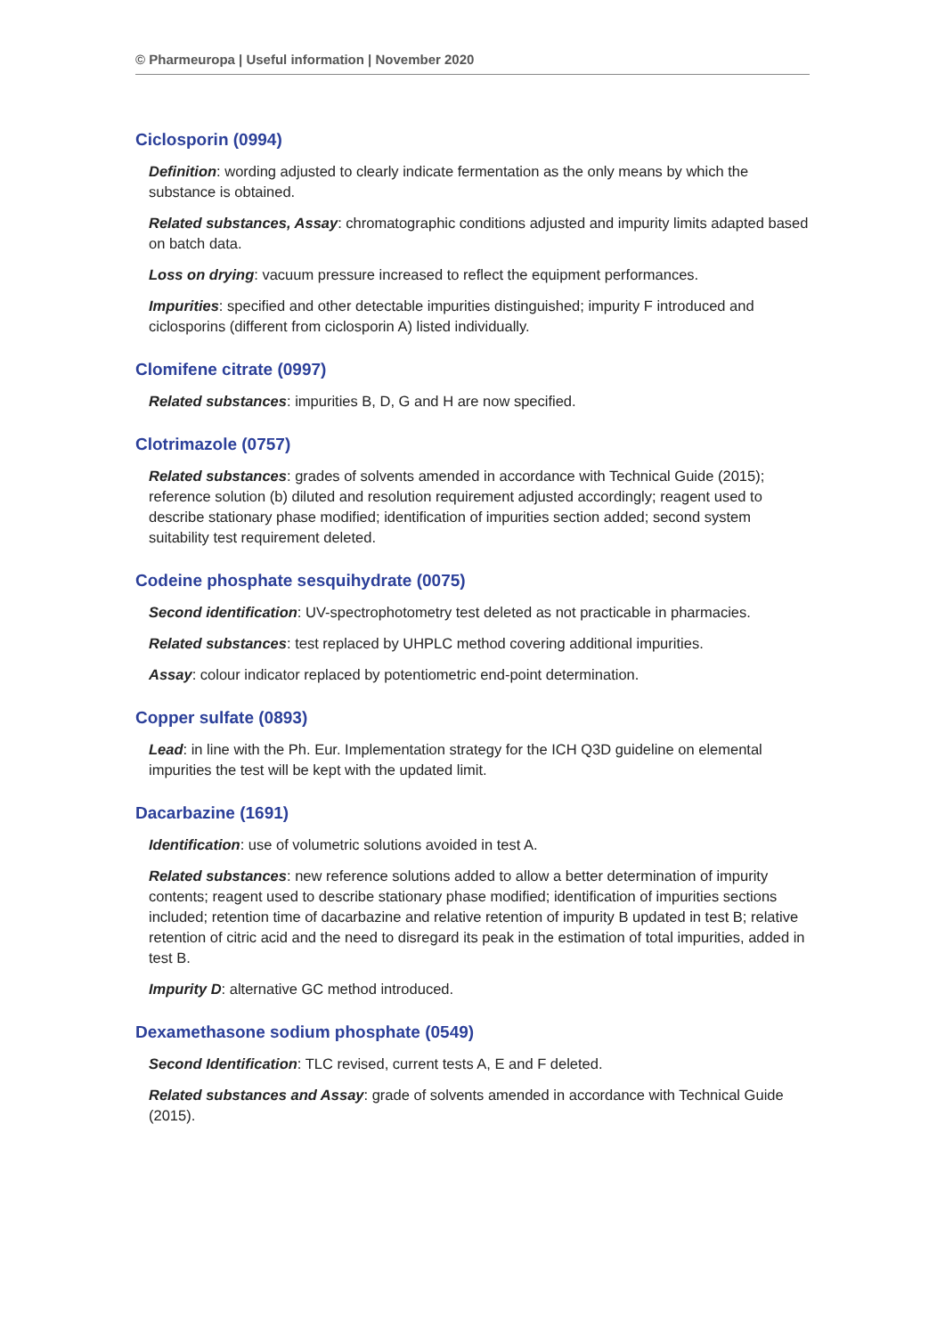© Pharmeuropa | Useful information | November 2020
Ciclosporin (0994)
Definition: wording adjusted to clearly indicate fermentation as the only means by which the substance is obtained.
Related substances, Assay: chromatographic conditions adjusted and impurity limits adapted based on batch data.
Loss on drying: vacuum pressure increased to reflect the equipment performances.
Impurities: specified and other detectable impurities distinguished; impurity F introduced and ciclosporins (different from ciclosporin A) listed individually.
Clomifene citrate (0997)
Related substances: impurities B, D, G and H are now specified.
Clotrimazole (0757)
Related substances: grades of solvents amended in accordance with Technical Guide (2015); reference solution (b) diluted and resolution requirement adjusted accordingly; reagent used to describe stationary phase modified; identification of impurities section added; second system suitability test requirement deleted.
Codeine phosphate sesquihydrate (0075)
Second identification: UV-spectrophotometry test deleted as not practicable in pharmacies.
Related substances: test replaced by UHPLC method covering additional impurities.
Assay: colour indicator replaced by potentiometric end-point determination.
Copper sulfate (0893)
Lead: in line with the Ph. Eur. Implementation strategy for the ICH Q3D guideline on elemental impurities the test will be kept with the updated limit.
Dacarbazine (1691)
Identification: use of volumetric solutions avoided in test A.
Related substances: new reference solutions added to allow a better determination of impurity contents; reagent used to describe stationary phase modified; identification of impurities sections included; retention time of dacarbazine and relative retention of impurity B updated in test B; relative retention of citric acid and the need to disregard its peak in the estimation of total impurities, added in test B.
Impurity D: alternative GC method introduced.
Dexamethasone sodium phosphate (0549)
Second Identification: TLC revised, current tests A, E and F deleted.
Related substances and Assay: grade of solvents amended in accordance with Technical Guide (2015).